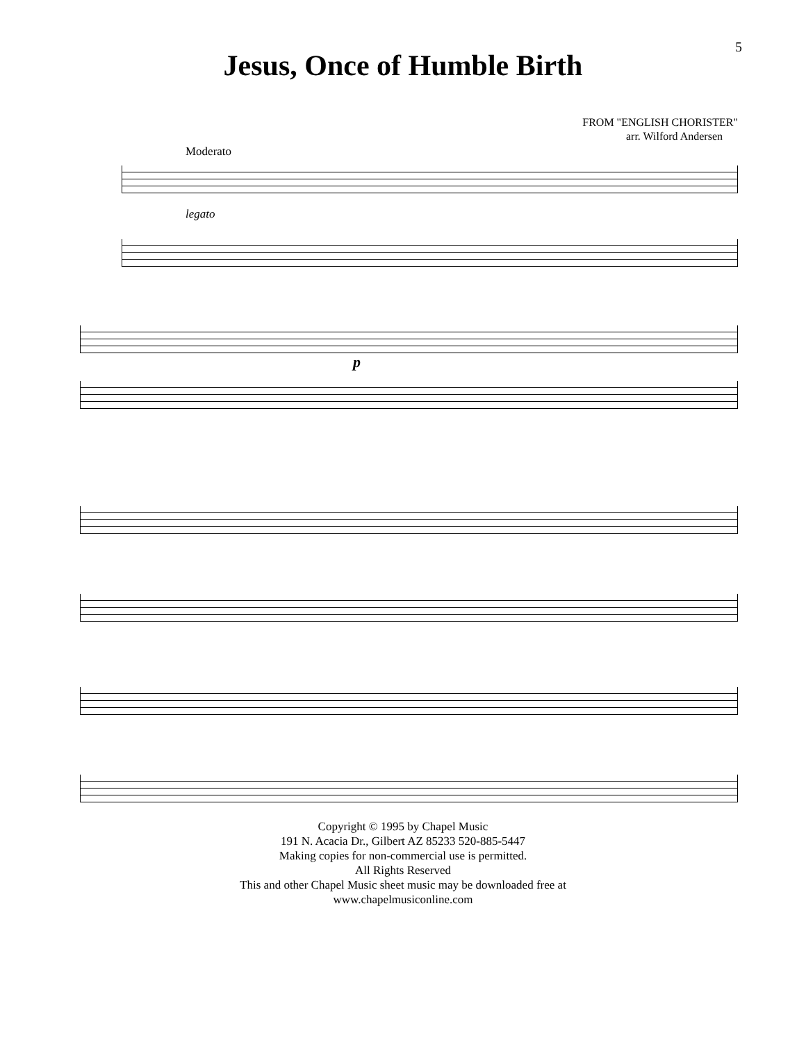5
Jesus, Once of Humble Birth
FROM "ENGLISH CHORISTER"
arr. Wilford Andersen
Moderato
legato
p
Copyright © 1995 by Chapel Music
191 N. Acacia Dr., Gilbert AZ 85233 520-885-5447
Making copies for non-commercial use is permitted.
All Rights Reserved
This and other Chapel Music sheet music may be downloaded free at
www.chapelmusiconline.com